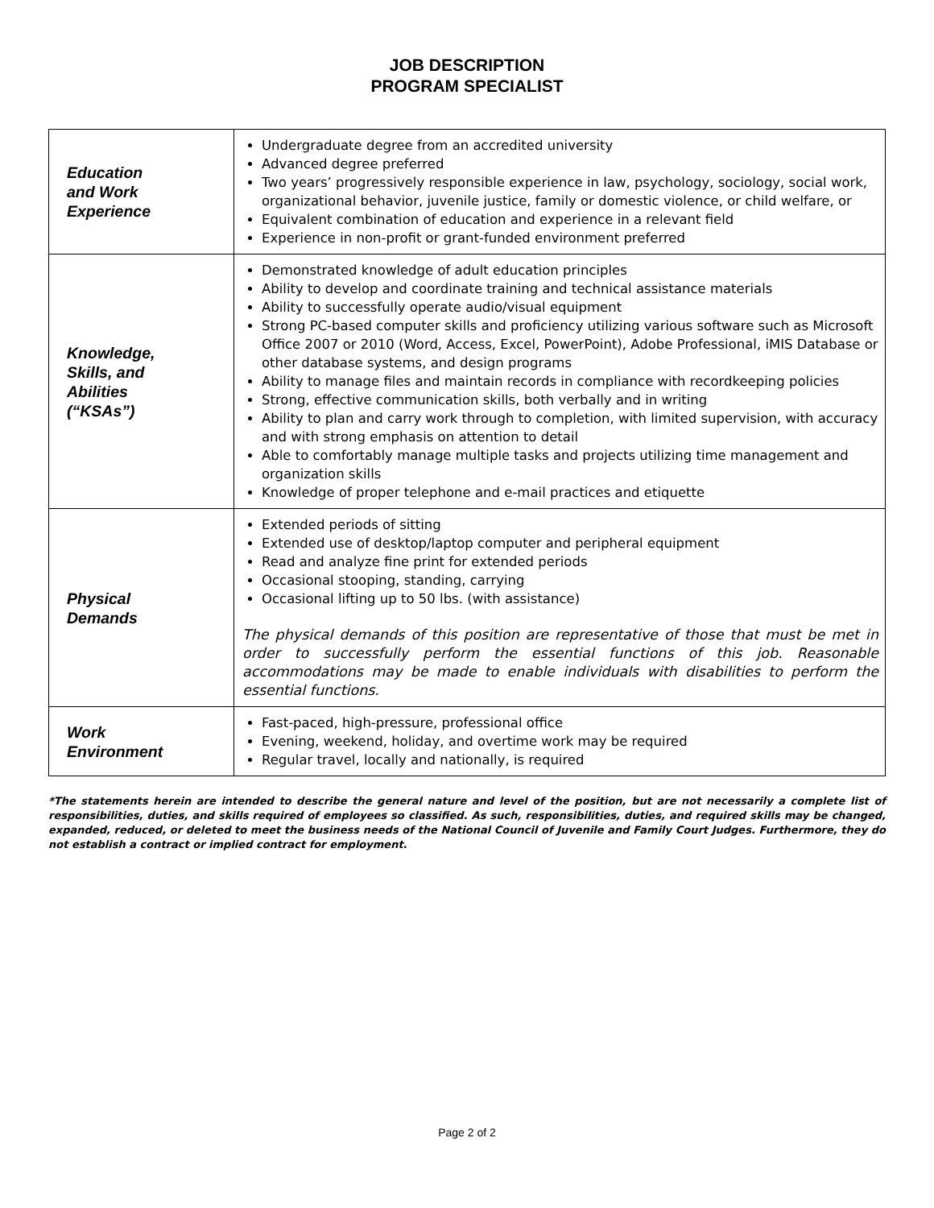JOB DESCRIPTION
PROGRAM SPECIALIST
| Education and Work Experience | Undergraduate degree from an accredited university Advanced degree preferred Two years’ progressively responsible experience in law, psychology, sociology, social work, organizational behavior, juvenile justice, family or domestic violence, or child welfare, or Equivalent combination of education and experience in a relevant field Experience in non-profit or grant-funded environment preferred |
| Knowledge, Skills, and Abilities (“KSAs”) | Demonstrated knowledge of adult education principles Ability to develop and coordinate training and technical assistance materials Ability to successfully operate audio/visual equipment Strong PC-based computer skills and proficiency utilizing various software such as Microsoft Office 2007 or 2010 (Word, Access, Excel, PowerPoint), Adobe Professional, iMIS Database or other database systems, and design programs Ability to manage files and maintain records in compliance with recordkeeping policies Strong, effective communication skills, both verbally and in writing Ability to plan and carry work through to completion, with limited supervision, with accuracy and with strong emphasis on attention to detail Able to comfortably manage multiple tasks and projects utilizing time management and organization skills Knowledge of proper telephone and e-mail practices and etiquette |
| Physical Demands | Extended periods of sitting Extended use of desktop/laptop computer and peripheral equipment Read and analyze fine print for extended periods Occasional stooping, standing, carrying Occasional lifting up to 50 lbs. (with assistance) The physical demands of this position are representative of those that must be met in order to successfully perform the essential functions of this job. Reasonable accommodations may be made to enable individuals with disabilities to perform the essential functions. |
| Work Environment | Fast-paced, high-pressure, professional office Evening, weekend, holiday, and overtime work may be required Regular travel, locally and nationally, is required |
*The statements herein are intended to describe the general nature and level of the position, but are not necessarily a complete list of responsibilities, duties, and skills required of employees so classified. As such, responsibilities, duties, and required skills may be changed, expanded, reduced, or deleted to meet the business needs of the National Council of Juvenile and Family Court Judges. Furthermore, they do not establish a contract or implied contract for employment.
Page 2 of 2